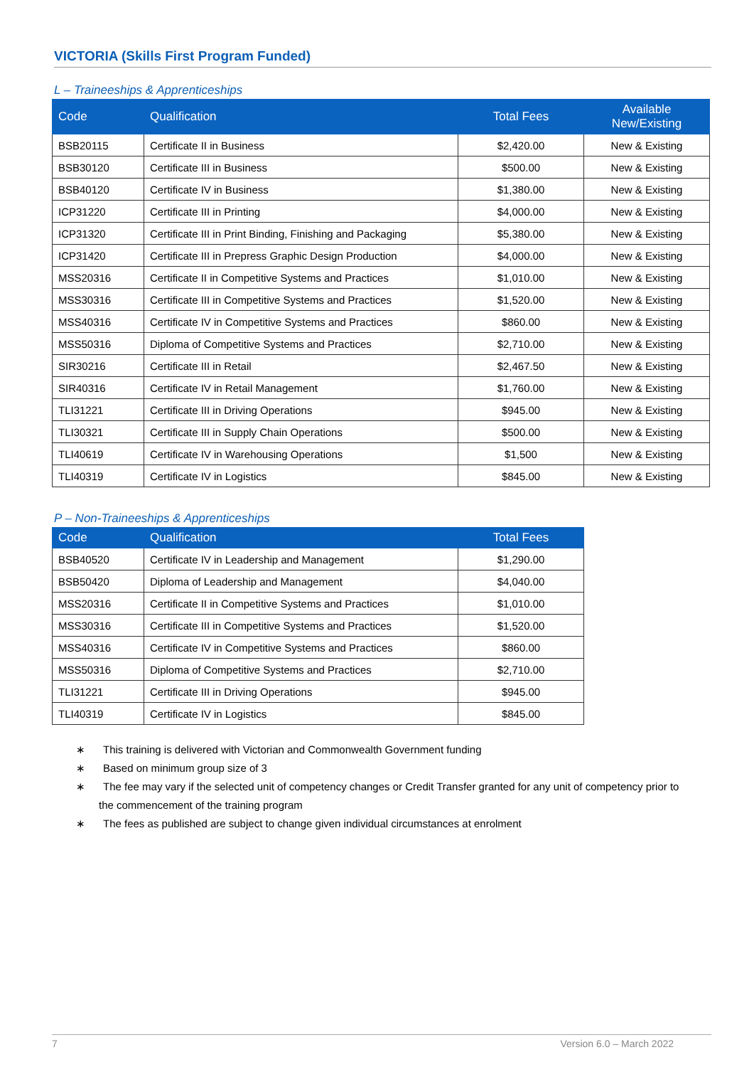VICTORIA (Skills First Program Funded)
L – Traineeships & Apprenticeships
| Code | Qualification | Total Fees | Available New/Existing |
| --- | --- | --- | --- |
| BSB20115 | Certificate II in Business | $2,420.00 | New & Existing |
| BSB30120 | Certificate III in Business | $500.00 | New & Existing |
| BSB40120 | Certificate IV in Business | $1,380.00 | New & Existing |
| ICP31220 | Certificate III in Printing | $4,000.00 | New & Existing |
| ICP31320 | Certificate III in Print Binding, Finishing and Packaging | $5,380.00 | New & Existing |
| ICP31420 | Certificate III in Prepress Graphic Design Production | $4,000.00 | New & Existing |
| MSS20316 | Certificate II in Competitive Systems and Practices | $1,010.00 | New & Existing |
| MSS30316 | Certificate III in Competitive Systems and Practices | $1,520.00 | New & Existing |
| MSS40316 | Certificate IV in Competitive Systems and Practices | $860.00 | New & Existing |
| MSS50316 | Diploma of Competitive Systems and Practices | $2,710.00 | New & Existing |
| SIR30216 | Certificate III in Retail | $2,467.50 | New & Existing |
| SIR40316 | Certificate IV in Retail Management | $1,760.00 | New & Existing |
| TLI31221 | Certificate III in Driving Operations | $945.00 | New & Existing |
| TLI30321 | Certificate III in Supply Chain Operations | $500.00 | New & Existing |
| TLI40619 | Certificate IV in Warehousing Operations | $1,500 | New & Existing |
| TLI40319 | Certificate IV in Logistics | $845.00 | New & Existing |
P – Non-Traineeships & Apprenticeships
| Code | Qualification | Total Fees |
| --- | --- | --- |
| BSB40520 | Certificate IV in Leadership and Management | $1,290.00 |
| BSB50420 | Diploma of Leadership and Management | $4,040.00 |
| MSS20316 | Certificate II in Competitive Systems and Practices | $1,010.00 |
| MSS30316 | Certificate III in Competitive Systems and Practices | $1,520.00 |
| MSS40316 | Certificate IV in Competitive Systems and Practices | $860.00 |
| MSS50316 | Diploma of Competitive Systems and Practices | $2,710.00 |
| TLI31221 | Certificate III in Driving Operations | $945.00 |
| TLI40319 | Certificate IV in Logistics | $845.00 |
∗ This training is delivered with Victorian and Commonwealth Government funding
∗ Based on minimum group size of 3
∗ The fee may vary if the selected unit of competency changes or Credit Transfer granted for any unit of competency prior to the commencement of the training program
∗ The fees as published are subject to change given individual circumstances at enrolment
7 Version 6.0 – March 2022